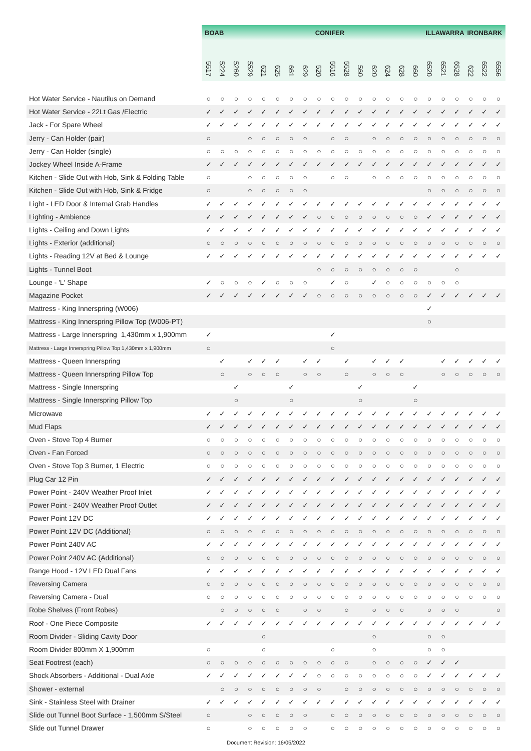| | BOAB | | | | | | | | CONIFER | | | | | | | | ILLAWARRA | | | IRONBARK | | |
| --- | --- | --- | --- | --- | --- | --- | --- | --- | --- | --- | --- | --- | --- | --- | --- | --- | --- | --- | --- | --- | --- | --- |
| | 5517 | 5224 | 5260 | 5529 | 621 | 625 | 661 | 629 | 520 | 5516 | 5528 | 560 | 620 | 624 | 628 | 660 | 6520 | 6521 | 6528 | 622 | 6522 | 6556 |
| Hot Water Service - Nautilus on Demand | ○ | ○ | ○ | ○ | ○ | ○ | ○ | ○ | ○ | ○ | ○ | ○ | ○ | ○ | ○ | ○ | ○ | ○ | ○ | ○ | ○ | ○ |
| Hot Water Service - 22Lt Gas /Electric | ✓ | ✓ | ✓ | ✓ | ✓ | ✓ | ✓ | ✓ | ✓ | ✓ | ✓ | ✓ | ✓ | ✓ | ✓ | ✓ | ✓ | ✓ | ✓ | ✓ | ✓ | ✓ |
| Jack - For Spare Wheel | ✓ | ✓ | ✓ | ✓ | ✓ | ✓ | ✓ | ✓ | ✓ | ✓ | ✓ | ✓ | ✓ | ✓ | ✓ | ✓ | ✓ | ✓ | ✓ | ✓ | ✓ | ✓ |
| Jerry - Can Holder (pair) | ○ | | | ○ | ○ | ○ | ○ | ○ | | ○ | ○ | | ○ | ○ | ○ | ○ | ○ | ○ | ○ | ○ | ○ | ○ |
| Jerry - Can Holder (single) | ○ | ○ | ○ | ○ | ○ | ○ | ○ | ○ | ○ | ○ | ○ | ○ | ○ | ○ | ○ | ○ | ○ | ○ | ○ | ○ | ○ | ○ |
| Jockey Wheel Inside A-Frame | ✓ | ✓ | ✓ | ✓ | ✓ | ✓ | ✓ | ✓ | ✓ | ✓ | ✓ | ✓ | ✓ | ✓ | ✓ | ✓ | ✓ | ✓ | ✓ | ✓ | ✓ | ✓ |
| Kitchen - Slide Out with Hob, Sink & Folding Table | ○ | | | ○ | ○ | ○ | ○ | ○ | | ○ | ○ | | ○ | ○ | ○ | ○ | ○ | ○ | ○ | ○ | ○ | ○ |
| Kitchen - Slide Out with Hob, Sink & Fridge | ○ | | | ○ | ○ | ○ | ○ | ○ | | | | | | | | | ○ | ○ | ○ | ○ | ○ | ○ |
| Light - LED Door & Internal Grab Handles | ✓ | ✓ | ✓ | ✓ | ✓ | ✓ | ✓ | ✓ | ✓ | ✓ | ✓ | ✓ | ✓ | ✓ | ✓ | ✓ | ✓ | ✓ | ✓ | ✓ | ✓ | ✓ |
| Lighting - Ambience | ✓ | ✓ | ✓ | ✓ | ✓ | ✓ | ✓ | ✓ | ○ | ○ | ○ | ○ | ○ | ○ | ○ | ○ | ✓ | ✓ | ✓ | ✓ | ✓ | ✓ |
| Lights - Ceiling and Down Lights | ✓ | ✓ | ✓ | ✓ | ✓ | ✓ | ✓ | ✓ | ✓ | ✓ | ✓ | ✓ | ✓ | ✓ | ✓ | ✓ | ✓ | ✓ | ✓ | ✓ | ✓ | ✓ |
| Lights - Exterior (additional) | ○ | ○ | ○ | ○ | ○ | ○ | ○ | ○ | ○ | ○ | ○ | ○ | ○ | ○ | ○ | ○ | ○ | ○ | ○ | ○ | ○ | ○ |
| Lights - Reading 12V at Bed & Lounge | ✓ | ✓ | ✓ | ✓ | ✓ | ✓ | ✓ | ✓ | ✓ | ✓ | ✓ | ✓ | ✓ | ✓ | ✓ | ✓ | ✓ | ✓ | ✓ | ✓ | ✓ | ✓ |
| Lights - Tunnel Boot | | | | | | | | | ○ | ○ | ○ | ○ | ○ | ○ | ○ | ○ | | | ○ | | | |
| Lounge - 'L' Shape | ✓ | ○ | ○ | ○ | ✓ | ○ | ○ | ○ | | ✓ | ○ | | ✓ | ○ | ○ | ○ | ○ | ○ | ○ | | | |
| Magazine Pocket | ✓ | ✓ | ✓ | ✓ | ✓ | ✓ | ✓ | ✓ | ○ | ○ | ○ | ○ | ○ | ○ | ○ | ○ | ✓ | ✓ | ✓ | ✓ | ✓ | ✓ |
| Mattress - King Innerspring (W006) | | | | | | | | | | | | | | | | | ✓ | | | | | |
| Mattress - King Innerspring Pillow Top (W006-PT) | | | | | | | | | | | | | | | | | ○ | | | | | |
| Mattress - Large Innerspring 1,430mm x 1,900mm | ✓ | | | | | | | | | ✓ | | | | | | | | | | | | |
| Mattress - Large Innerspring Pillow Top 1,430mm x 1,900mm | ○ | | | | | | | | | ○ | | | | | | | | | | | | |
| Mattress - Queen Innerspring | | ✓ | | ✓ | ✓ | ✓ | | ✓ | ✓ | | ✓ | | ✓ | ✓ | ✓ | | | ✓ | ✓ | ✓ | ✓ | ✓ |
| Mattress - Queen Innerspring Pillow Top | | ○ | | ○ | ○ | ○ | | ○ | ○ | | ○ | | ○ | ○ | ○ | | | ○ | ○ | ○ | ○ | ○ |
| Mattress - Single Innerspring | | | ✓ | | | | ✓ | | | | | ✓ | | | | ✓ | | | | | | |
| Mattress - Single Innerspring Pillow Top | | | ○ | | | | ○ | | | | | ○ | | | | ○ | | | | | | |
| Microwave | ✓ | ✓ | ✓ | ✓ | ✓ | ✓ | ✓ | ✓ | ✓ | ✓ | ✓ | ✓ | ✓ | ✓ | ✓ | ✓ | ✓ | ✓ | ✓ | ✓ | ✓ | ✓ |
| Mud Flaps | ✓ | ✓ | ✓ | ✓ | ✓ | ✓ | ✓ | ✓ | ✓ | ✓ | ✓ | ✓ | ✓ | ✓ | ✓ | ✓ | ✓ | ✓ | ✓ | ✓ | ✓ | ✓ |
| Oven - Stove Top 4 Burner | ○ | ○ | ○ | ○ | ○ | ○ | ○ | ○ | ○ | ○ | ○ | ○ | ○ | ○ | ○ | ○ | ○ | ○ | ○ | ○ | ○ | ○ |
| Oven - Fan Forced | ○ | ○ | ○ | ○ | ○ | ○ | ○ | ○ | ○ | ○ | ○ | ○ | ○ | ○ | ○ | ○ | ○ | ○ | ○ | ○ | ○ | ○ |
| Oven - Stove Top 3 Burner, 1 Electric | ○ | ○ | ○ | ○ | ○ | ○ | ○ | ○ | ○ | ○ | ○ | ○ | ○ | ○ | ○ | ○ | ○ | ○ | ○ | ○ | ○ | ○ |
| Plug Car 12 Pin | ✓ | ✓ | ✓ | ✓ | ✓ | ✓ | ✓ | ✓ | ✓ | ✓ | ✓ | ✓ | ✓ | ✓ | ✓ | ✓ | ✓ | ✓ | ✓ | ✓ | ✓ | ✓ |
| Power Point - 240V Weather Proof Inlet | ✓ | ✓ | ✓ | ✓ | ✓ | ✓ | ✓ | ✓ | ✓ | ✓ | ✓ | ✓ | ✓ | ✓ | ✓ | ✓ | ✓ | ✓ | ✓ | ✓ | ✓ | ✓ |
| Power Point - 240V Weather Proof Outlet | ✓ | ✓ | ✓ | ✓ | ✓ | ✓ | ✓ | ✓ | ✓ | ✓ | ✓ | ✓ | ✓ | ✓ | ✓ | ✓ | ✓ | ✓ | ✓ | ✓ | ✓ | ✓ |
| Power Point 12V DC | ✓ | ✓ | ✓ | ✓ | ✓ | ✓ | ✓ | ✓ | ✓ | ✓ | ✓ | ✓ | ✓ | ✓ | ✓ | ✓ | ✓ | ✓ | ✓ | ✓ | ✓ | ✓ |
| Power Point 12V DC (Additional) | ○ | ○ | ○ | ○ | ○ | ○ | ○ | ○ | ○ | ○ | ○ | ○ | ○ | ○ | ○ | ○ | ○ | ○ | ○ | ○ | ○ | ○ |
| Power Point 240V AC | ✓ | ✓ | ✓ | ✓ | ✓ | ✓ | ✓ | ✓ | ✓ | ✓ | ✓ | ✓ | ✓ | ✓ | ✓ | ✓ | ✓ | ✓ | ✓ | ✓ | ✓ | ✓ |
| Power Point 240V AC (Additional) | ○ | ○ | ○ | ○ | ○ | ○ | ○ | ○ | ○ | ○ | ○ | ○ | ○ | ○ | ○ | ○ | ○ | ○ | ○ | ○ | ○ | ○ |
| Range Hood - 12V LED Dual Fans | ✓ | ✓ | ✓ | ✓ | ✓ | ✓ | ✓ | ✓ | ✓ | ✓ | ✓ | ✓ | ✓ | ✓ | ✓ | ✓ | ✓ | ✓ | ✓ | ✓ | ✓ | ✓ |
| Reversing Camera | ○ | ○ | ○ | ○ | ○ | ○ | ○ | ○ | ○ | ○ | ○ | ○ | ○ | ○ | ○ | ○ | ○ | ○ | ○ | ○ | ○ | ○ |
| Reversing Camera - Dual | ○ | ○ | ○ | ○ | ○ | ○ | ○ | ○ | ○ | ○ | ○ | ○ | ○ | ○ | ○ | ○ | ○ | ○ | ○ | ○ | ○ | ○ |
| Robe Shelves (Front Robes) | | ○ | ○ | ○ | ○ | ○ | | ○ | ○ | | ○ | | ○ | ○ | ○ | | ○ | ○ | ○ | | | ○ |
| Roof - One Piece Composite | ✓ | ✓ | ✓ | ✓ | ✓ | ✓ | ✓ | ✓ | ✓ | ✓ | ✓ | ✓ | ✓ | ✓ | ✓ | ✓ | ✓ | ✓ | ✓ | ✓ | ✓ | ✓ |
| Room Divider - Sliding Cavity Door | | | | | ○ | | | | | | | | ○ | | | | ○ | ○ | | | | |
| Room Divider 800mm X 1,900mm | ○ | | | | ○ | | | | | ○ | | | ○ | | | | ○ | ○ | | | | |
| Seat Footrest (each) | ○ | ○ | ○ | ○ | ○ | ○ | ○ | ○ | ○ | ○ | ○ | | ○ | ○ | ○ | ○ | ✓ | ✓ | ✓ | | | |
| Shock Absorbers - Additional - Dual Axle | ✓ | ✓ | ✓ | ✓ | ✓ | ✓ | ✓ | ✓ | ○ | ○ | ○ | ○ | ○ | ○ | ○ | ○ | ✓ | ✓ | ✓ | ✓ | ✓ | ✓ |
| Shower - external | | ○ | ○ | ○ | ○ | ○ | ○ | ○ | ○ | | ○ | ○ | ○ | ○ | ○ | ○ | ○ | ○ | ○ | ○ | ○ | ○ |
| Sink - Stainless Steel with Drainer | ✓ | ✓ | ✓ | ✓ | ✓ | ✓ | ✓ | ✓ | ✓ | ✓ | ✓ | ✓ | ✓ | ✓ | ✓ | ✓ | ✓ | ✓ | ✓ | ✓ | ✓ | ✓ |
| Slide out Tunnel Boot Surface - 1,500mm S/Steel | ○ | | | ○ | ○ | ○ | ○ | ○ | | ○ | ○ | ○ | ○ | ○ | ○ | ○ | ○ | ○ | ○ | ○ | ○ | ○ |
| Slide out Tunnel Drawer | ○ | | | ○ | ○ | ○ | ○ | ○ | | ○ | ○ | ○ | ○ | ○ | ○ | ○ | ○ | ○ | ○ | ○ | ○ | ○ |
Document Revision: 16/05/2022